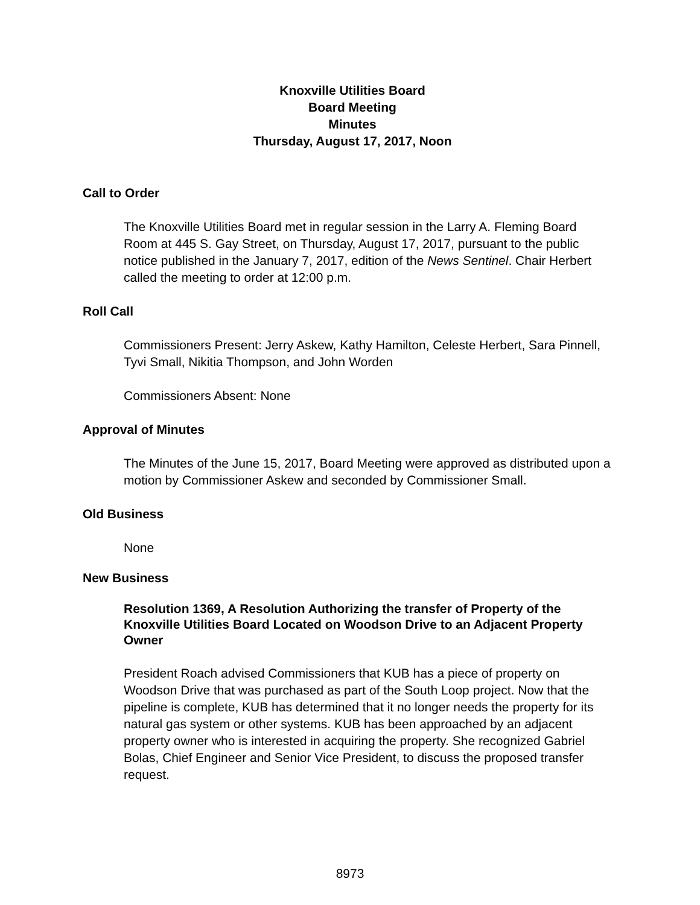Knoxville Utilities Board
Board Meeting
Minutes
Thursday, August 17, 2017, Noon
Call to Order
The Knoxville Utilities Board met in regular session in the Larry A. Fleming Board Room at 445 S. Gay Street, on Thursday, August 17, 2017, pursuant to the public notice published in the January 7, 2017, edition of the News Sentinel. Chair Herbert called the meeting to order at 12:00 p.m.
Roll Call
Commissioners Present: Jerry Askew, Kathy Hamilton, Celeste Herbert, Sara Pinnell, Tyvi Small, Nikitia Thompson, and John Worden
Commissioners Absent: None
Approval of Minutes
The Minutes of the June 15, 2017, Board Meeting were approved as distributed upon a motion by Commissioner Askew and seconded by Commissioner Small.
Old Business
None
New Business
Resolution 1369, A Resolution Authorizing the transfer of Property of the Knoxville Utilities Board Located on Woodson Drive to an Adjacent Property Owner
President Roach advised Commissioners that KUB has a piece of property on Woodson Drive that was purchased as part of the South Loop project. Now that the pipeline is complete, KUB has determined that it no longer needs the property for its natural gas system or other systems. KUB has been approached by an adjacent property owner who is interested in acquiring the property. She recognized Gabriel Bolas, Chief Engineer and Senior Vice President, to discuss the proposed transfer request.
8973